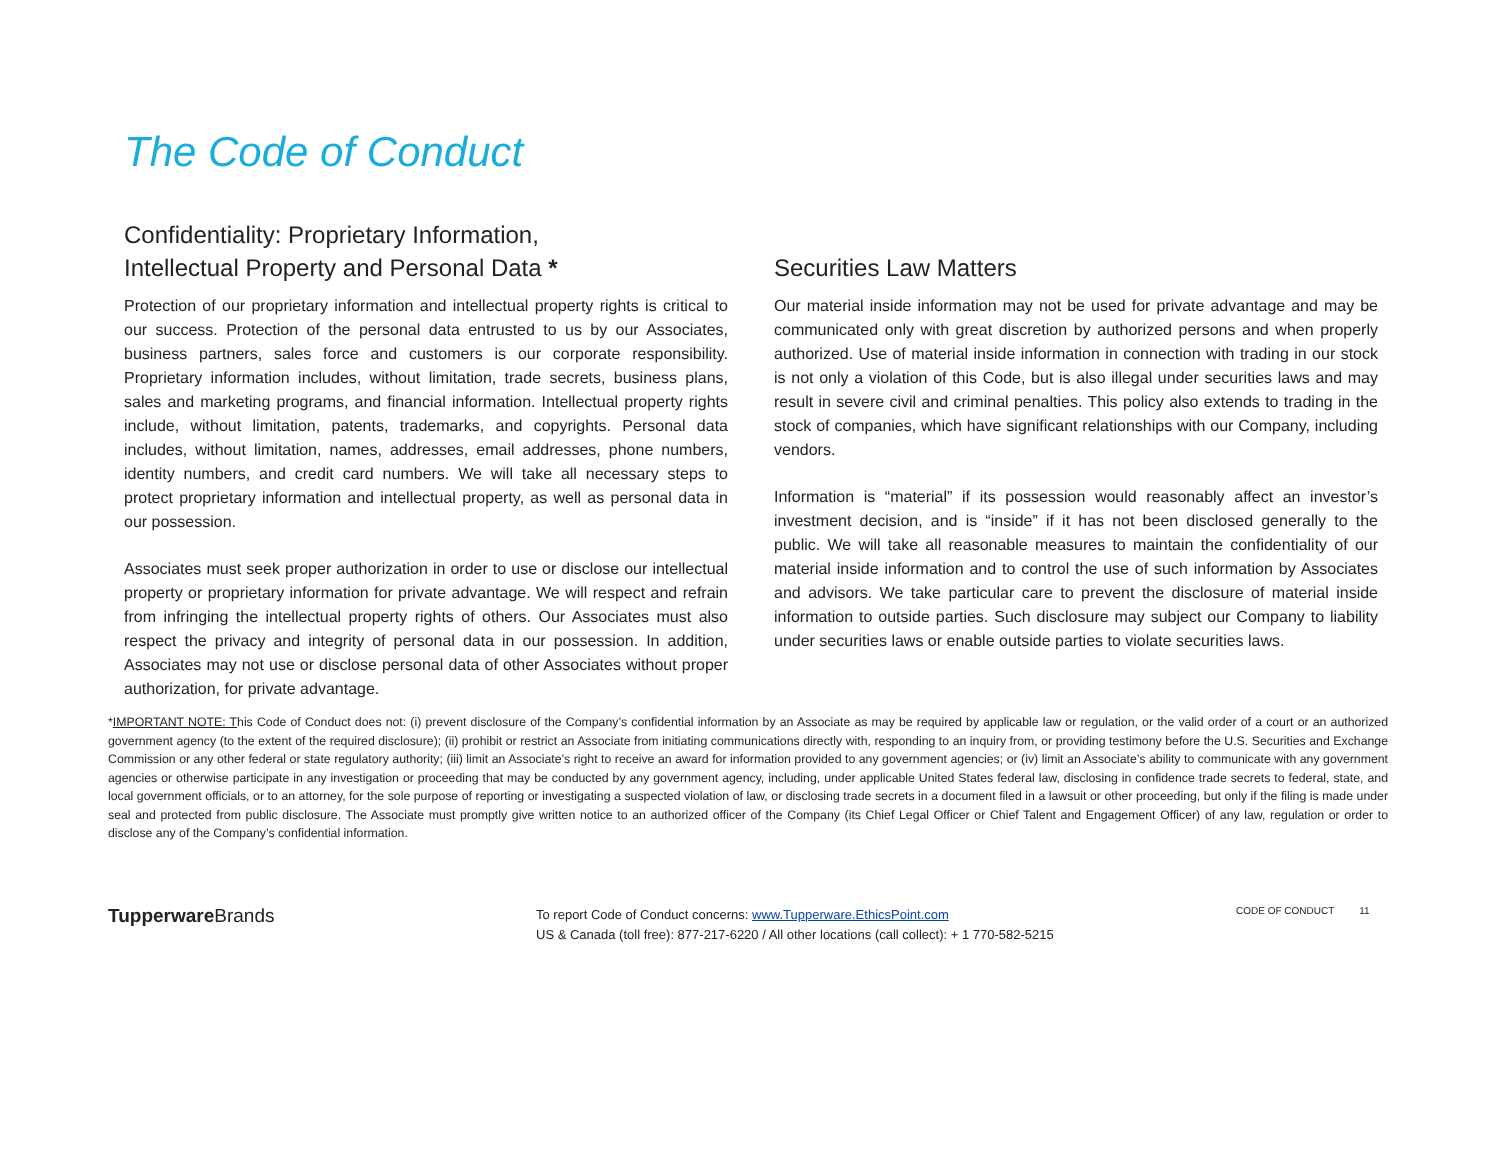The Code of Conduct
Confidentiality: Proprietary Information,
Intellectual Property and Personal Data *
Protection of our proprietary information and intellectual property rights is critical to our success. Protection of the personal data entrusted to us by our Associates, business partners, sales force and customers is our corporate responsibility. Proprietary information includes, without limitation, trade secrets, business plans, sales and marketing programs, and financial information. Intellectual property rights include, without limitation, patents, trademarks, and copyrights. Personal data includes, without limitation, names, addresses, email addresses, phone numbers, identity numbers, and credit card numbers. We will take all necessary steps to protect proprietary information and intellectual property, as well as personal data in our possession.
Associates must seek proper authorization in order to use or disclose our intellectual property or proprietary information for private advantage. We will respect and refrain from infringing the intellectual property rights of others. Our Associates must also respect the privacy and integrity of personal data in our possession. In addition, Associates may not use or disclose personal data of other Associates without proper authorization, for private advantage.
Securities Law Matters
Our material inside information may not be used for private advantage and may be communicated only with great discretion by authorized persons and when properly authorized. Use of material inside information in connection with trading in our stock is not only a violation of this Code, but is also illegal under securities laws and may result in severe civil and criminal penalties. This policy also extends to trading in the stock of companies, which have significant relationships with our Company, including vendors.
Information is “material” if its possession would reasonably affect an investor’s investment decision, and is “inside” if it has not been disclosed generally to the public. We will take all reasonable measures to maintain the confidentiality of our material inside information and to control the use of such information by Associates and advisors. We take particular care to prevent the disclosure of material inside information to outside parties. Such disclosure may subject our Company to liability under securities laws or enable outside parties to violate securities laws.
*IMPORTANT NOTE: This Code of Conduct does not: (i) prevent disclosure of the Company’s confidential information by an Associate as may be required by applicable law or regulation, or the valid order of a court or an authorized government agency (to the extent of the required disclosure); (ii) prohibit or restrict an Associate from initiating communications directly with, responding to an inquiry from, or providing testimony before the U.S. Securities and Exchange Commission or any other federal or state regulatory authority; (iii) limit an Associate’s right to receive an award for information provided to any government agencies; or (iv) limit an Associate’s ability to communicate with any government agencies or otherwise participate in any investigation or proceeding that may be conducted by any government agency, including, under applicable United States federal law, disclosing in confidence trade secrets to federal, state, and local government officials, or to an attorney, for the sole purpose of reporting or investigating a suspected violation of law, or disclosing trade secrets in a document filed in a lawsuit or other proceeding, but only if the filing is made under seal and protected from public disclosure. The Associate must promptly give written notice to an authorized officer of the Company (its Chief Legal Officer or Chief Talent and Engagement Officer) of any law, regulation or order to disclose any of the Company’s confidential information.
Tupperware Brands
To report Code of Conduct concerns: www.Tupperware.EthicsPoint.com
US & Canada (toll free): 877-217-6220 / All other locations (call collect): + 1 770-582-5215
CODE OF CONDUCT 11